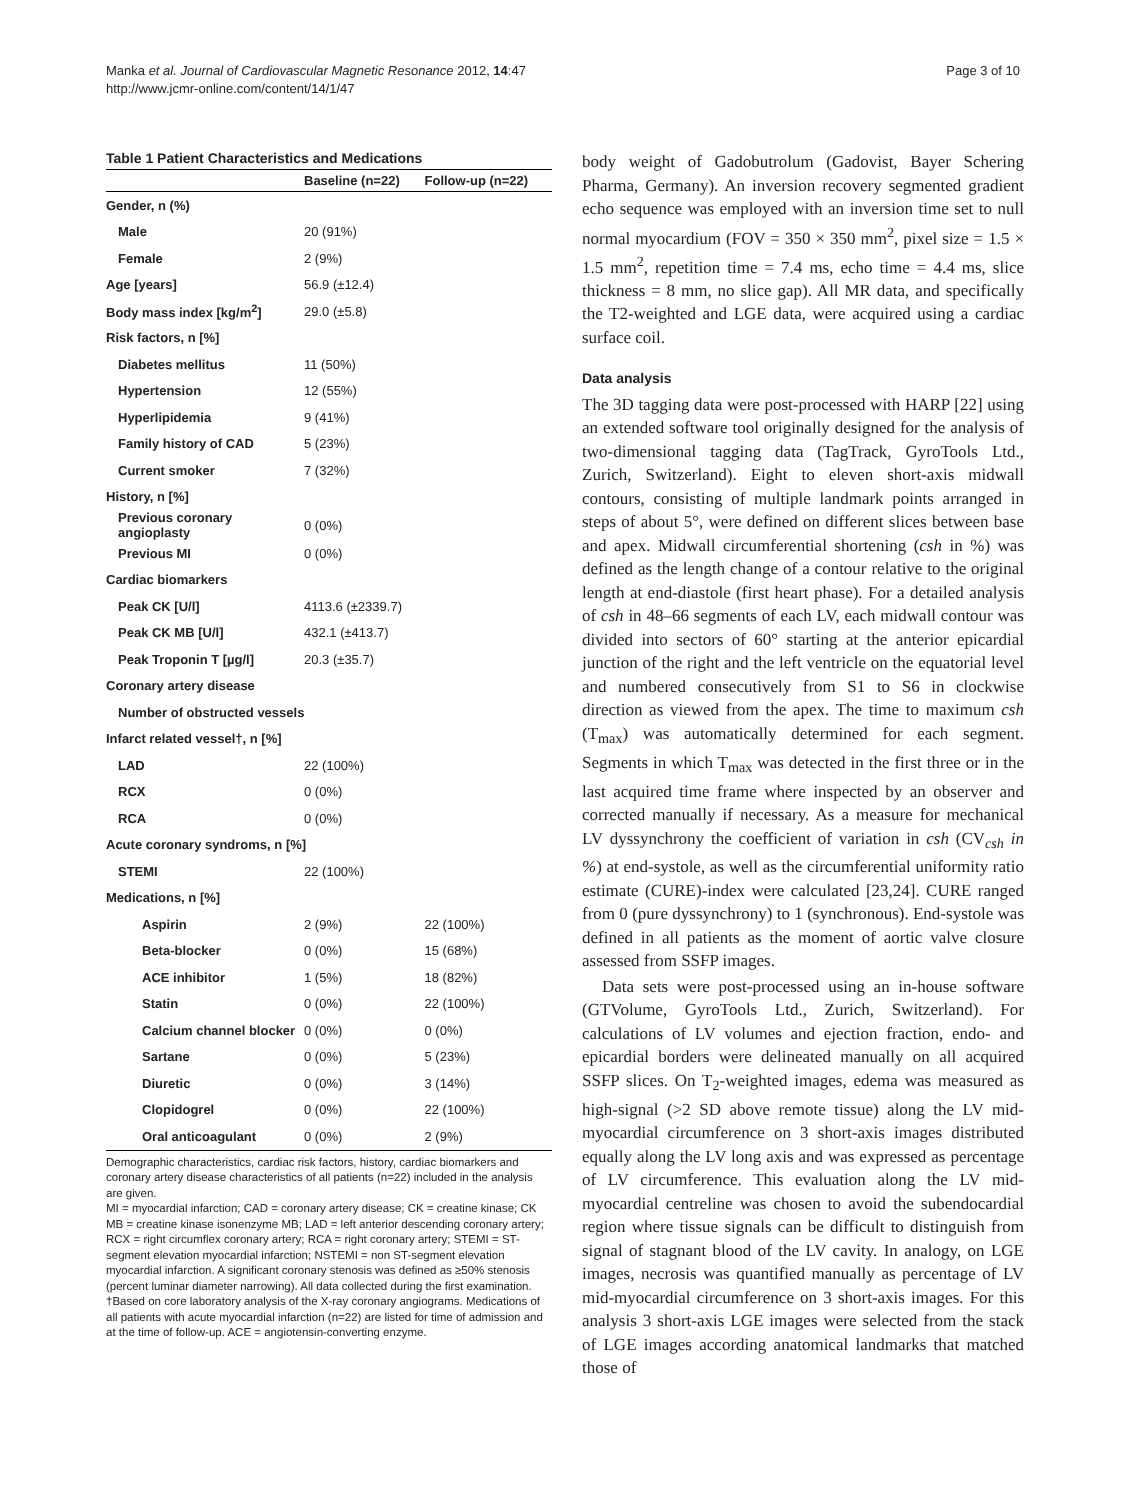Manka et al. Journal of Cardiovascular Magnetic Resonance 2012, 14:47
http://www.jcmr-online.com/content/14/1/47
Page 3 of 10
Table 1 Patient Characteristics and Medications
| | Baseline (n=22) | Follow-up (n=22) |
| --- | --- | --- |
| Gender, n (%) | | |
| Male | 20 (91%) | |
| Female | 2 (9%) | |
| Age [years] | 56.9 (±12.4) | |
| Body mass index [kg/m<sup>2</sup>] | 29.0 (±5.8) | |
| Risk factors, n [%] | | |
| Diabetes mellitus | 11 (50%) | |
| Hypertension | 12 (55%) | |
| Hyperlipidemia | 9 (41%) | |
| Family history of CAD | 5 (23%) | |
| Current smoker | 7 (32%) | |
| History, n [%] | | |
| Previous coronary angioplasty | 0 (0%) | |
| Previous MI | 0 (0%) | |
| Cardiac biomarkers | | |
| Peak CK [U/l] | 4113.6 (±2339.7) | |
| Peak CK MB [U/l] | 432.1 (±413.7) | |
| Peak Troponin T [µg/l] | 20.3 (±35.7) | |
| Coronary artery disease | | |
| Number of obstructed vessels | | |
| Infarct related vessel†, n [%] | | |
| LAD | 22 (100%) | |
| RCX | 0 (0%) | |
| RCA | 0 (0%) | |
| Acute coronary syndroms, n [%] | | |
| STEMI | 22 (100%) | |
| Medications, n [%] | | |
| Aspirin | 2 (9%) | 22 (100%) |
| Beta-blocker | 0 (0%) | 15 (68%) |
| ACE inhibitor | 1 (5%) | 18 (82%) |
| Statin | 0 (0%) | 22 (100%) |
| Calcium channel blocker | 0 (0%) | 0 (0%) |
| Sartane | 0 (0%) | 5 (23%) |
| Diuretic | 0 (0%) | 3 (14%) |
| Clopidogrel | 0 (0%) | 22 (100%) |
| Oral anticoagulant | 0 (0%) | 2 (9%) |
Demographic characteristics, cardiac risk factors, history, cardiac biomarkers and coronary artery disease characteristics of all patients (n=22) included in the analysis are given.
MI = myocardial infarction; CAD = coronary artery disease; CK = creatine kinase; CK MB = creatine kinase isonenzyme MB; LAD = left anterior descending coronary artery; RCX = right circumflex coronary artery; RCA = right coronary artery; STEMI = ST-segment elevation myocardial infarction; NSTEMI = non ST-segment elevation myocardial infarction. A significant coronary stenosis was defined as ≥50% stenosis (percent luminar diameter narrowing). All data collected during the first examination. †Based on core laboratory analysis of the X-ray coronary angiograms. Medications of all patients with acute myocardial infarction (n=22) are listed for time of admission and at the time of follow-up. ACE = angiotensin-converting enzyme.
body weight of Gadobutrolum (Gadovist, Bayer Schering Pharma, Germany). An inversion recovery segmented gradient echo sequence was employed with an inversion time set to null normal myocardium (FOV = 350 × 350 mm<sup>2</sup>, pixel size = 1.5 × 1.5 mm<sup>2</sup>, repetition time = 7.4 ms, echo time = 4.4 ms, slice thickness = 8 mm, no slice gap). All MR data, and specifically the T2-weighted and LGE data, were acquired using a cardiac surface coil.
Data analysis
The 3D tagging data were post-processed with HARP [22] using an extended software tool originally designed for the analysis of two-dimensional tagging data (TagTrack, GyroTools Ltd., Zurich, Switzerland). Eight to eleven short-axis midwall contours, consisting of multiple landmark points arranged in steps of about 5°, were defined on different slices between base and apex. Midwall circumferential shortening (csh in %) was defined as the length change of a contour relative to the original length at end-diastole (first heart phase). For a detailed analysis of csh in 48–66 segments of each LV, each midwall contour was divided into sectors of 60° starting at the anterior epicardial junction of the right and the left ventricle on the equatorial level and numbered consecutively from S1 to S6 in clockwise direction as viewed from the apex. The time to maximum csh (T<sub>max</sub>) was automatically determined for each segment. Segments in which T<sub>max</sub> was detected in the first three or in the last acquired time frame where inspected by an observer and corrected manually if necessary. As a measure for mechanical LV dyssynchrony the coefficient of variation in csh (CV<sub>csh</sub> in %) at end-systole, as well as the circumferential uniformity ratio estimate (CURE)-index were calculated [23,24]. CURE ranged from 0 (pure dyssynchrony) to 1 (synchronous). End-systole was defined in all patients as the moment of aortic valve closure assessed from SSFP images.
Data sets were post-processed using an in-house software (GTVolume, GyroTools Ltd., Zurich, Switzerland). For calculations of LV volumes and ejection fraction, endo- and epicardial borders were delineated manually on all acquired SSFP slices. On T<sub>2</sub>-weighted images, edema was measured as high-signal (>2 SD above remote tissue) along the LV mid-myocardial circumference on 3 short-axis images distributed equally along the LV long axis and was expressed as percentage of LV circumference. This evaluation along the LV mid-myocardial centreline was chosen to avoid the subendocardial region where tissue signals can be difficult to distinguish from signal of stagnant blood of the LV cavity. In analogy, on LGE images, necrosis was quantified manually as percentage of LV mid-myocardial circumference on 3 short-axis images. For this analysis 3 short-axis LGE images were selected from the stack of LGE images according anatomical landmarks that matched those of